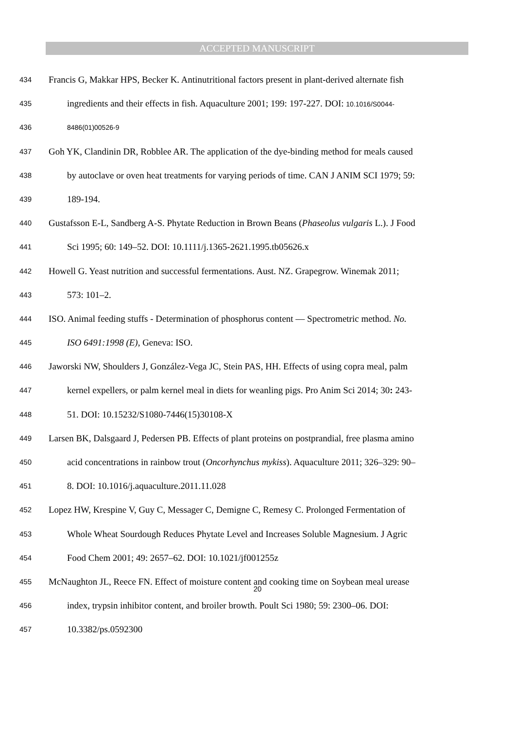ACCEPTED MANUSCRIPT
434 Francis G, Makkar HPS, Becker K. Antinutritional factors present in plant-derived alternate fish
435 ingredients and their effects in fish. Aquaculture 2001; 199: 197-227. DOI: 10.1016/S0044-
436 8486(01)00526-9
437 Goh YK, Clandinin DR, Robblee AR. The application of the dye-binding method for meals caused
438 by autoclave or oven heat treatments for varying periods of time. CAN J ANIM SCI 1979; 59:
439 189-194.
440 Gustafsson E-L, Sandberg A-S. Phytate Reduction in Brown Beans (Phaseolus vulgaris L.). J Food
441 Sci 1995; 60: 149–52. DOI: 10.1111/j.1365-2621.1995.tb05626.x
442 Howell G. Yeast nutrition and successful fermentations. Aust. NZ. Grapegrow. Winemak 2011;
443 573: 101–2.
444 ISO. Animal feeding stuffs - Determination of phosphorus content — Spectrometric method. No.
445 ISO 6491:1998 (E), Geneva: ISO.
446 Jaworski NW, Shoulders J, González-Vega JC, Stein PAS, HH. Effects of using copra meal, palm
447 kernel expellers, or palm kernel meal in diets for weanling pigs. Pro Anim Sci 2014; 30: 243-
448 51. DOI: 10.15232/S1080-7446(15)30108-X
449 Larsen BK, Dalsgaard J, Pedersen PB. Effects of plant proteins on postprandial, free plasma amino
450 acid concentrations in rainbow trout (Oncorhynchus mykiss). Aquaculture 2011; 326–329: 90–
451 8. DOI: 10.1016/j.aquaculture.2011.11.028
452 Lopez HW, Krespine V, Guy C, Messager C, Demigne C, Remesy C. Prolonged Fermentation of
453 Whole Wheat Sourdough Reduces Phytate Level and Increases Soluble Magnesium. J Agric
454 Food Chem 2001; 49: 2657–62. DOI: 10.1021/jf001255z
455 McNaughton JL, Reece FN. Effect of moisture content and cooking time on Soybean meal urease
456 index, trypsin inhibitor content, and broiler browth. Poult Sci 1980; 59: 2300–06. DOI:
457 10.3382/ps.0592300
20